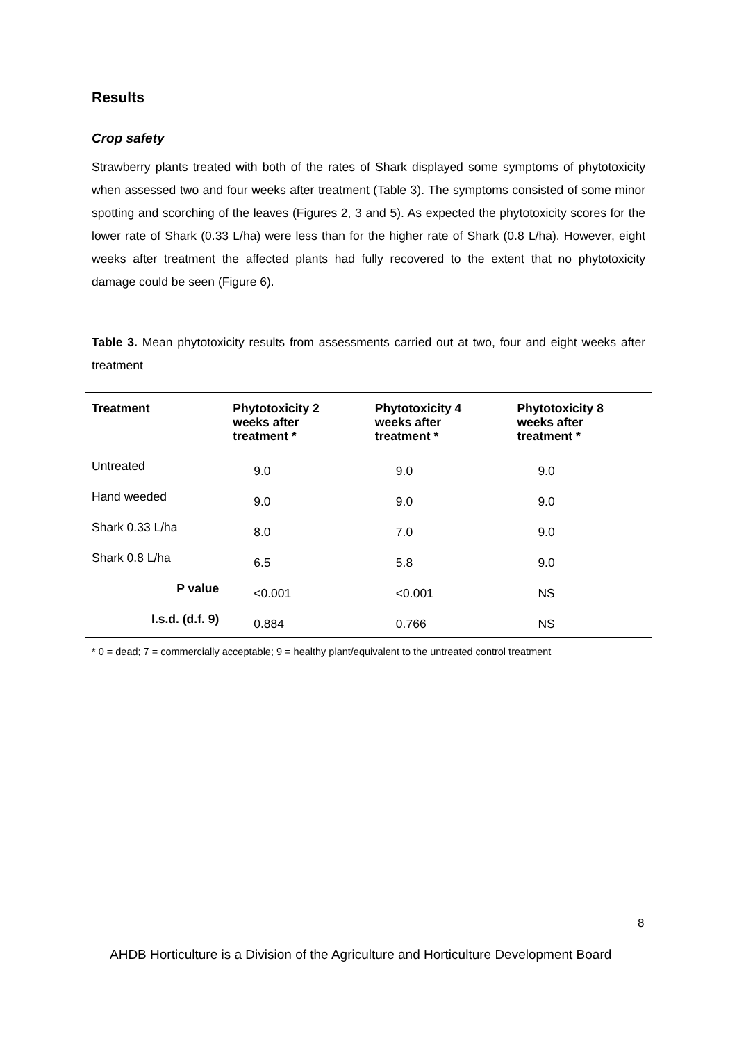Results
Crop safety
Strawberry plants treated with both of the rates of Shark displayed some symptoms of phytotoxicity when assessed two and four weeks after treatment (Table 3). The symptoms consisted of some minor spotting and scorching of the leaves (Figures 2, 3 and 5). As expected the phytotoxicity scores for the lower rate of Shark (0.33 L/ha) were less than for the higher rate of Shark (0.8 L/ha). However, eight weeks after treatment the affected plants had fully recovered to the extent that no phytotoxicity damage could be seen (Figure 6).
Table 3. Mean phytotoxicity results from assessments carried out at two, four and eight weeks after treatment
| Treatment | Phytotoxicity 2 weeks after treatment * | Phytotoxicity 4 weeks after treatment * | Phytotoxicity 8 weeks after treatment * |
| --- | --- | --- | --- |
| Untreated | 9.0 | 9.0 | 9.0 |
| Hand weeded | 9.0 | 9.0 | 9.0 |
| Shark 0.33 L/ha | 8.0 | 7.0 | 9.0 |
| Shark 0.8 L/ha | 6.5 | 5.8 | 9.0 |
| P value | <0.001 | <0.001 | NS |
| l.s.d. (d.f. 9) | 0.884 | 0.766 | NS |
* 0 = dead; 7 = commercially acceptable; 9 = healthy plant/equivalent to the untreated control treatment
8
AHDB Horticulture is a Division of the Agriculture and Horticulture Development Board